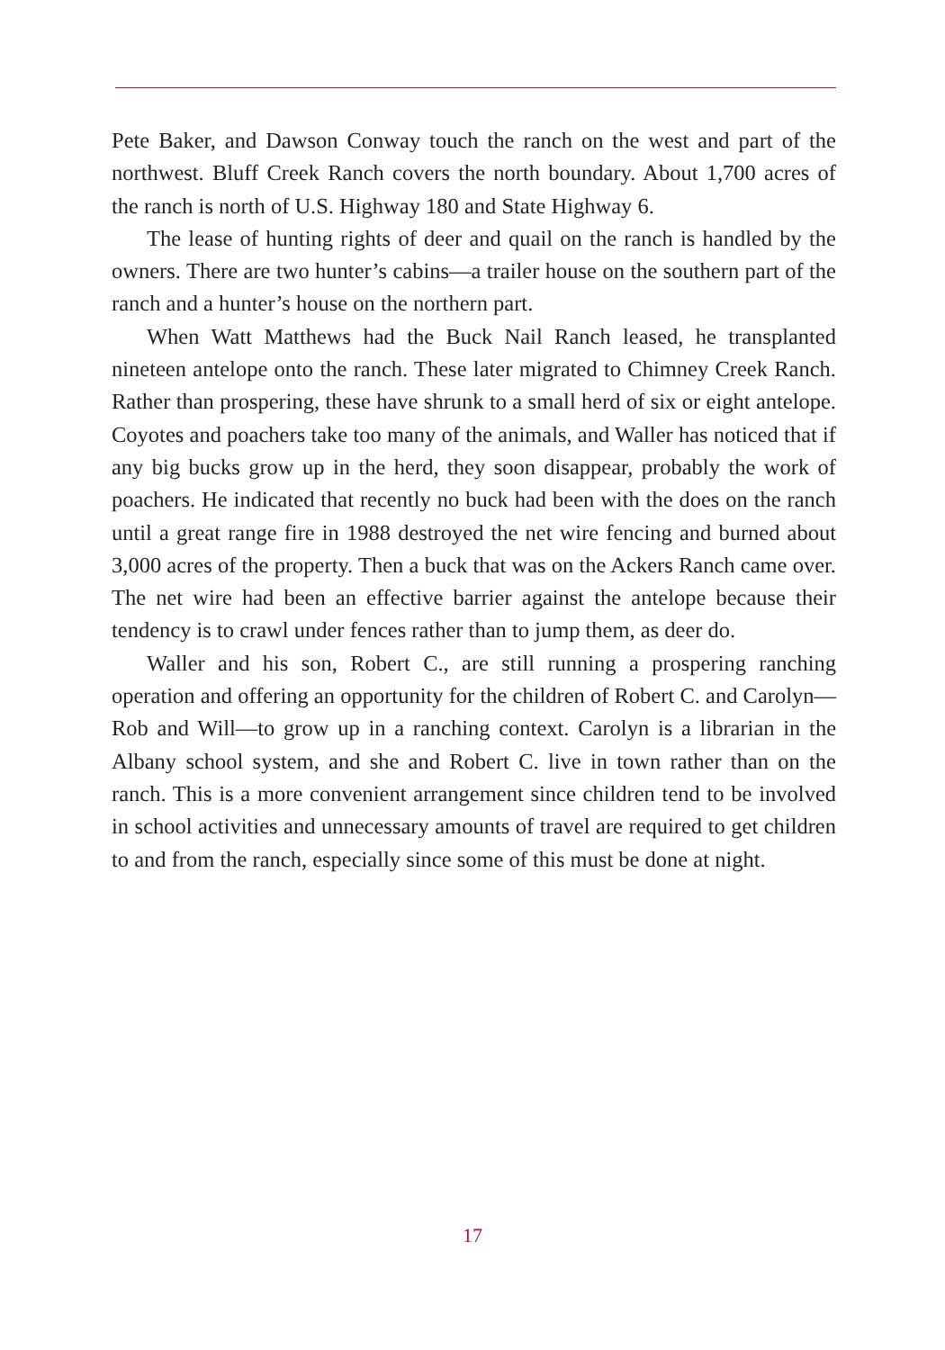Pete Baker, and Dawson Conway touch the ranch on the west and part of the northwest. Bluff Creek Ranch covers the north boundary. About 1,700 acres of the ranch is north of U.S. Highway 180 and State Highway 6.
The lease of hunting rights of deer and quail on the ranch is handled by the owners. There are two hunter’s cabins—a trailer house on the southern part of the ranch and a hunter’s house on the northern part.
When Watt Matthews had the Buck Nail Ranch leased, he transplanted nineteen antelope onto the ranch. These later migrated to Chimney Creek Ranch. Rather than prospering, these have shrunk to a small herd of six or eight antelope. Coyotes and poachers take too many of the animals, and Waller has noticed that if any big bucks grow up in the herd, they soon disappear, probably the work of poachers. He indicated that recently no buck had been with the does on the ranch until a great range fire in 1988 destroyed the net wire fencing and burned about 3,000 acres of the property. Then a buck that was on the Ackers Ranch came over. The net wire had been an effective barrier against the antelope because their tendency is to crawl under fences rather than to jump them, as deer do.
Waller and his son, Robert C., are still running a prospering ranching operation and offering an opportunity for the children of Robert C. and Carolyn—Rob and Will—to grow up in a ranching context. Carolyn is a librarian in the Albany school system, and she and Robert C. live in town rather than on the ranch. This is a more convenient arrangement since children tend to be involved in school activities and unnecessary amounts of travel are required to get children to and from the ranch, especially since some of this must be done at night.
17